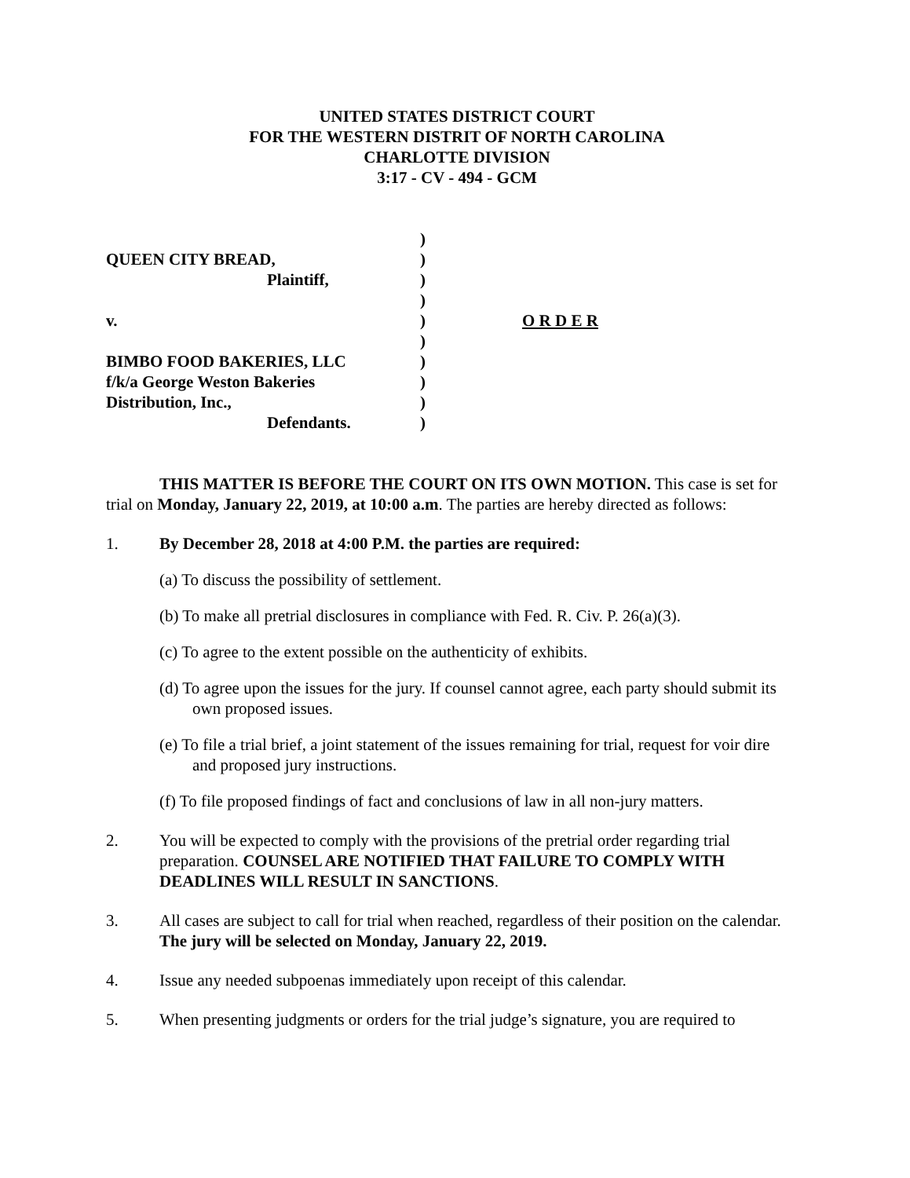UNITED STATES DISTRICT COURT
FOR THE WESTERN DISTRIT OF NORTH CAROLINA
CHARLOTTE DIVISION
3:17 - CV - 494 - GCM
QUEEN CITY BREAD,
Plaintiff,
v.
BIMBO FOOD BAKERIES, LLC
f/k/a George Weston Bakeries
Distribution, Inc.,
Defendants.
)
)
)
)
)
)
)
)
)
)
O R D E R
THIS MATTER IS BEFORE THE COURT ON ITS OWN MOTION. This case is set for trial on Monday, January 22, 2019, at 10:00 a.m. The parties are hereby directed as follows:
1. By December 28, 2018 at 4:00 P.M. the parties are required:
(a) To discuss the possibility of settlement.
(b) To make all pretrial disclosures in compliance with Fed. R. Civ. P. 26(a)(3).
(c) To agree to the extent possible on the authenticity of exhibits.
(d) To agree upon the issues for the jury. If counsel cannot agree, each party should submit its own proposed issues.
(e) To file a trial brief, a joint statement of the issues remaining for trial, request for voir dire and proposed jury instructions.
(f) To file proposed findings of fact and conclusions of law in all non-jury matters.
2. You will be expected to comply with the provisions of the pretrial order regarding trial preparation. COUNSEL ARE NOTIFIED THAT FAILURE TO COMPLY WITH DEADLINES WILL RESULT IN SANCTIONS.
3. All cases are subject to call for trial when reached, regardless of their position on the calendar. The jury will be selected on Monday, January 22, 2019.
4. Issue any needed subpoenas immediately upon receipt of this calendar.
5. When presenting judgments or orders for the trial judge’s signature, you are required to